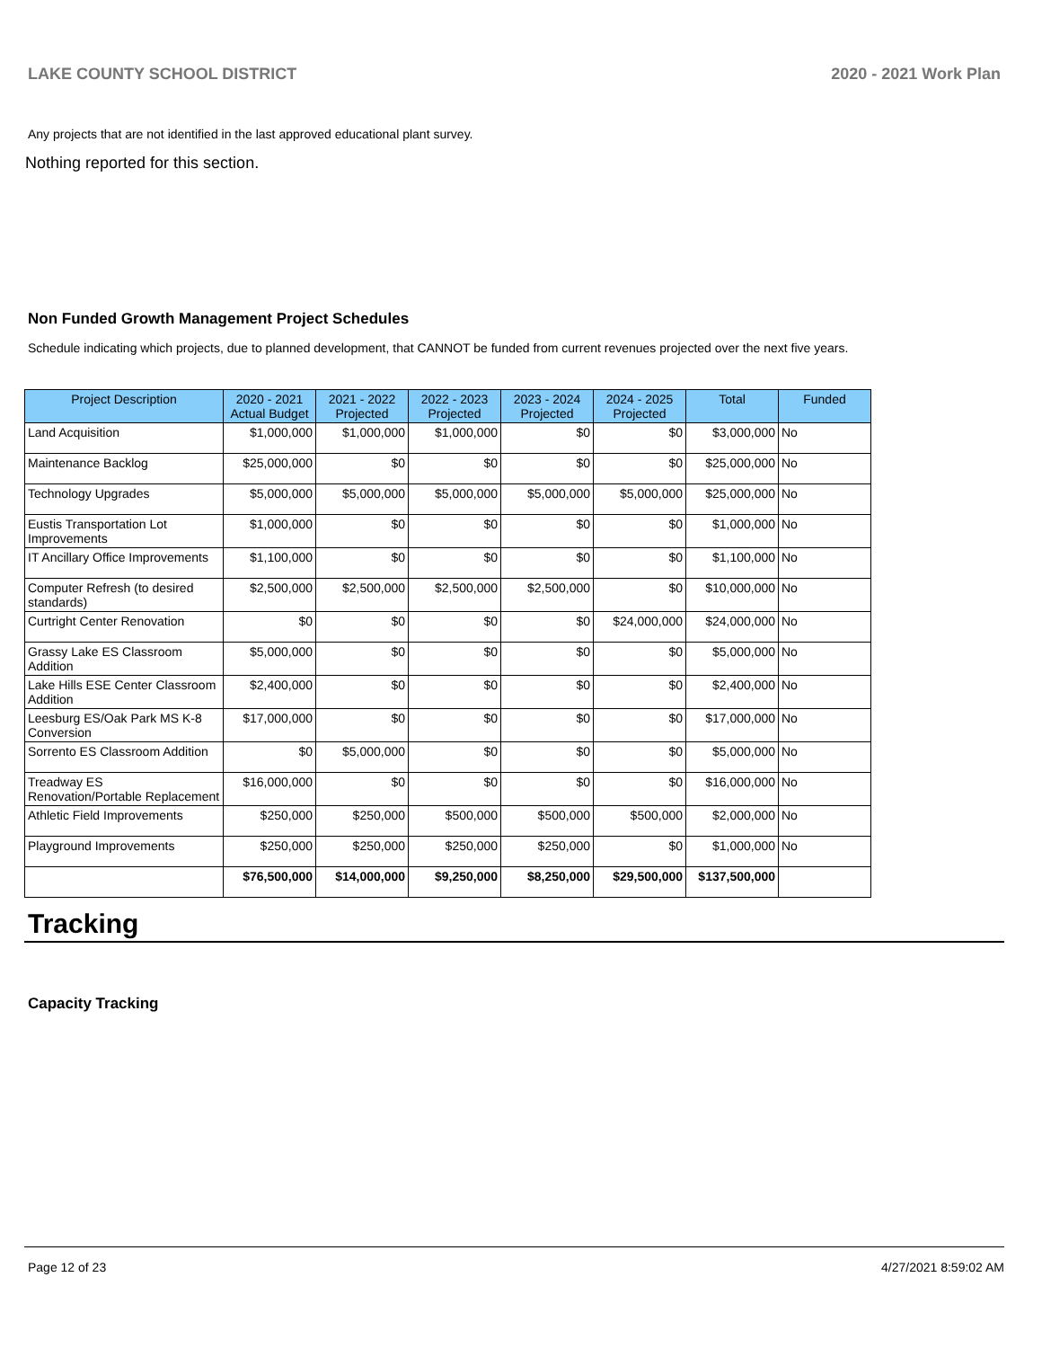LAKE COUNTY SCHOOL DISTRICT 2020 - 2021 Work Plan
Any projects that are not identified in the last approved educational plant survey.
Nothing reported for this section.
Non Funded Growth Management Project Schedules
Schedule indicating which projects, due to planned development, that CANNOT be funded from current revenues projected over the next five years.
| Project Description | 2020 - 2021 Actual Budget | 2021 - 2022 Projected | 2022 - 2023 Projected | 2023 - 2024 Projected | 2024 - 2025 Projected | Total | Funded |
| --- | --- | --- | --- | --- | --- | --- | --- |
| Land Acquisition | $1,000,000 | $1,000,000 | $1,000,000 | $0 | $0 | $3,000,000 | No |
| Maintenance Backlog | $25,000,000 | $0 | $0 | $0 | $0 | $25,000,000 | No |
| Technology Upgrades | $5,000,000 | $5,000,000 | $5,000,000 | $5,000,000 | $5,000,000 | $25,000,000 | No |
| Eustis Transportation Lot Improvements | $1,000,000 | $0 | $0 | $0 | $0 | $1,000,000 | No |
| IT Ancillary Office Improvements | $1,100,000 | $0 | $0 | $0 | $0 | $1,100,000 | No |
| Computer Refresh (to desired standards) | $2,500,000 | $2,500,000 | $2,500,000 | $2,500,000 | $0 | $10,000,000 | No |
| Curtright Center Renovation | $0 | $0 | $0 | $0 | $24,000,000 | $24,000,000 | No |
| Grassy Lake ES Classroom Addition | $5,000,000 | $0 | $0 | $0 | $0 | $5,000,000 | No |
| Lake Hills ESE Center Classroom Addition | $2,400,000 | $0 | $0 | $0 | $0 | $2,400,000 | No |
| Leesburg ES/Oak Park MS K-8 Conversion | $17,000,000 | $0 | $0 | $0 | $0 | $17,000,000 | No |
| Sorrento ES Classroom Addition | $0 | $5,000,000 | $0 | $0 | $0 | $5,000,000 | No |
| Treadway ES Renovation/Portable Replacement | $16,000,000 | $0 | $0 | $0 | $0 | $16,000,000 | No |
| Athletic Field Improvements | $250,000 | $250,000 | $500,000 | $500,000 | $500,000 | $2,000,000 | No |
| Playground Improvements | $250,000 | $250,000 | $250,000 | $250,000 | $0 | $1,000,000 | No |
| | $76,500,000 | $14,000,000 | $9,250,000 | $8,250,000 | $29,500,000 | $137,500,000 | |
Tracking
Capacity Tracking
Page 12 of 23 4/27/2021 8:59:02 AM